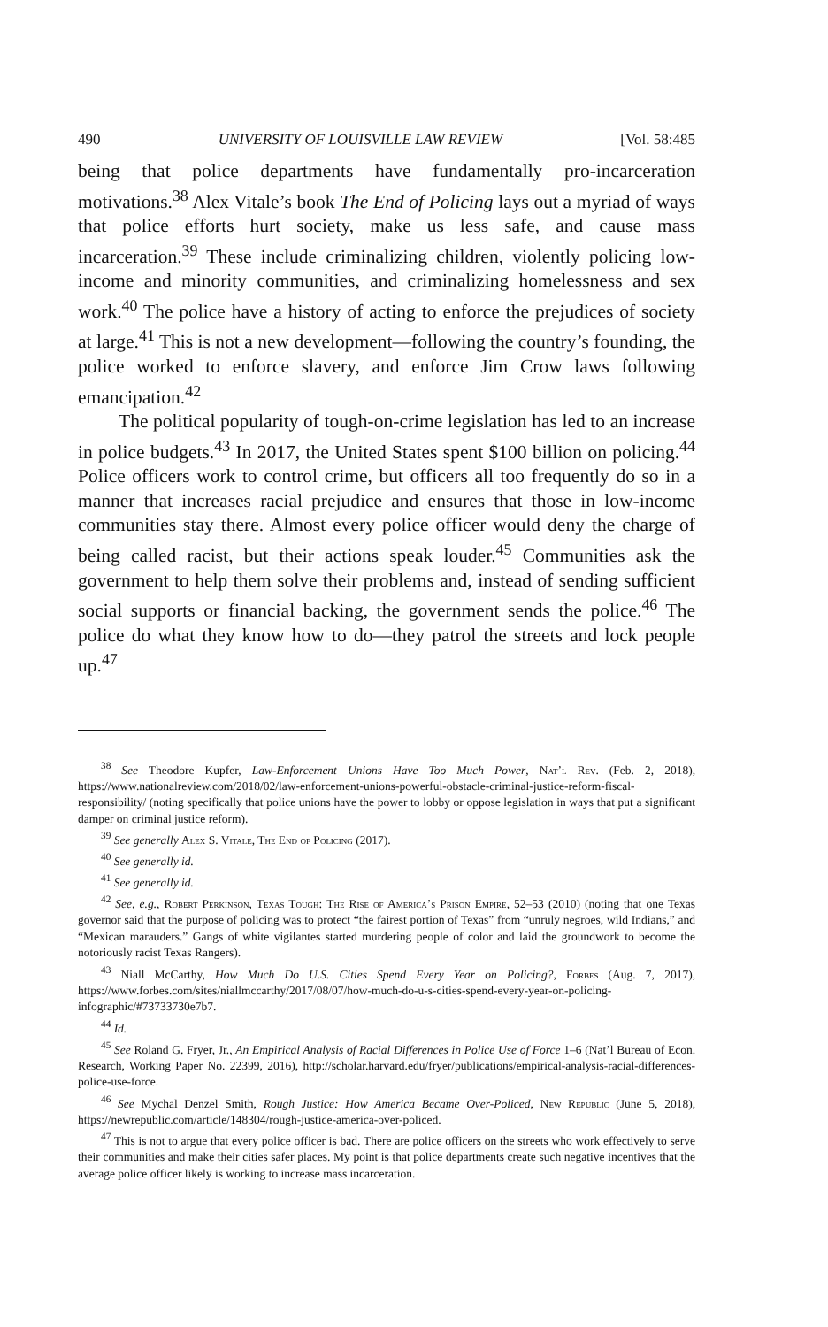490 UNIVERSITY OF LOUISVILLE LAW REVIEW [Vol. 58:485
being that police departments have fundamentally pro-incarceration motivations.<sup>38</sup> Alex Vitale’s book The End of Policing lays out a myriad of ways that police efforts hurt society, make us less safe, and cause mass incarceration.<sup>39</sup> These include criminalizing children, violently policing low-income and minority communities, and criminalizing homelessness and sex work.<sup>40</sup> The police have a history of acting to enforce the prejudices of society at large.<sup>41</sup> This is not a new development—following the country’s founding, the police worked to enforce slavery, and enforce Jim Crow laws following emancipation.<sup>42</sup>
The political popularity of tough-on-crime legislation has led to an increase in police budgets.<sup>43</sup> In 2017, the United States spent $100 billion on policing.<sup>44</sup> Police officers work to control crime, but officers all too frequently do so in a manner that increases racial prejudice and ensures that those in low-income communities stay there. Almost every police officer would deny the charge of being called racist, but their actions speak louder.<sup>45</sup> Communities ask the government to help them solve their problems and, instead of sending sufficient social supports or financial backing, the government sends the police.<sup>46</sup> The police do what they know how to do—they patrol the streets and lock people up.<sup>47</sup>
<sup>38</sup> See Theodore Kupfer, Law-Enforcement Unions Have Too Much Power, Nat’l Rev. (Feb. 2, 2018), https://www.nationalreview.com/2018/02/law-enforcement-unions-powerful-obstacle-criminal-justice-reform-fiscal-responsibility/ (noting specifically that police unions have the power to lobby or oppose legislation in ways that put a significant damper on criminal justice reform).
<sup>39</sup> See generally Alex S. Vitale, The End of Policing (2017).
<sup>40</sup> See generally id.
<sup>41</sup> See generally id.
<sup>42</sup> See, e.g., Robert Perkinson, Texas Tough: The Rise of America’s Prison Empire, 52–53 (2010) (noting that one Texas governor said that the purpose of policing was to protect “the fairest portion of Texas” from “unruly negroes, wild Indians,” and “Mexican marauders.” Gangs of white vigilantes started murdering people of color and laid the groundwork to become the notoriously racist Texas Rangers).
<sup>43</sup> Niall McCarthy, How Much Do U.S. Cities Spend Every Year on Policing?, Forbes (Aug. 7, 2017), https://www.forbes.com/sites/niallmccarthy/2017/08/07/how-much-do-u-s-cities-spend-every-year-on-policing-infographic/#73733730e7b7.
<sup>44</sup> Id.
<sup>45</sup> See Roland G. Fryer, Jr., An Empirical Analysis of Racial Differences in Police Use of Force 1–6 (Nat’l Bureau of Econ. Research, Working Paper No. 22399, 2016), http://scholar.harvard.edu/fryer/publications/empirical-analysis-racial-differences-police-use-force.
<sup>46</sup> See Mychal Denzel Smith, Rough Justice: How America Became Over-Policed, New Republic (June 5, 2018), https://newrepublic.com/article/148304/rough-justice-america-over-policed.
<sup>47</sup> This is not to argue that every police officer is bad. There are police officers on the streets who work effectively to serve their communities and make their cities safer places. My point is that police departments create such negative incentives that the average police officer likely is working to increase mass incarceration.